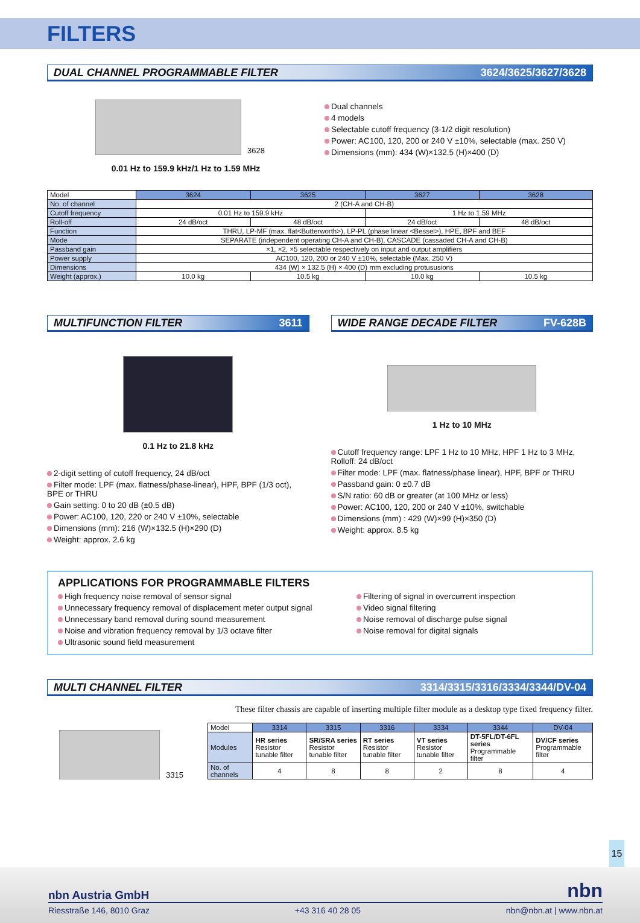FILTERS
DUAL CHANNEL PROGRAMMABLE FILTER 3624/3625/3627/3628
3628
0.01 Hz to 159.9 kHz/1 Hz to 1.59 MHz
Dual channels
4 models
Selectable cutoff frequency (3-1/2 digit resolution)
Power: AC100, 120, 200 or 240 V ±10%, selectable (max. 250 V)
Dimensions (mm): 434 (W)×132.5 (H)×400 (D)
| Model | 3624 | 3625 | 3627 | 3628 |
| No. of channel | 2 (CH-A and CH-B) | | | |
| Cutoff frequency | 0.01 Hz to 159.9 kHz | | 1 Hz to 1.59 MHz | |
| Roll-off | 24 dB/oct | 48 dB/oct | 24 dB/oct | 48 dB/oct |
| Function | THRU, LP-MF (max. flat<Butterworth>), LP-PL (phase linear <Bessel>), HPE, BPF and BEF | | | |
| Mode | SEPARATE (independent operating CH-A and CH-B), CASCADE (cassaded CH-A and CH-B) | | | |
| Passband gain | ×1, ×2, ×5 selectable respectively on input and output amplifiers | | | |
| Power supply | AC100, 120, 200 or 240 V ±10%, selectable (Max. 250 V) | | | |
| Dimensions | 434 (W) × 132.5 (H) × 400 (D) mm excluding protususions | | | |
| Weight (approx.) | 10.0 kg | 10.5 kg | 10.0 kg | 10.5 kg |
MULTIFUNCTION FILTER 3611
0.1 Hz to 21.8 kHz
2-digit setting of cutoff frequency, 24 dB/oct
Filter mode: LPF (max. flatness/phase-linear), HPF, BPF (1/3 oct), BPE or THRU
Gain setting: 0 to 20 dB (±0.5 dB)
Power: AC100, 120, 220 or 240 V ±10%, selectable
Dimensions (mm): 216 (W)×132.5 (H)×290 (D)
Weight: approx. 2.6 kg
WIDE RANGE DECADE FILTER FV-628B
1 Hz to 10 MHz
Cutoff frequency range: LPF 1 Hz to 10 MHz, HPF 1 Hz to 3 MHz, Rolloff: 24 dB/oct
Filter mode: LPF (max. flatness/phase linear), HPF, BPF or THRU
Passband gain: 0 ±0.7 dB
S/N ratio: 60 dB or greater (at 100 MHz or less)
Power: AC100, 120, 200 or 240 V ±10%, switchable
Dimensions (mm) : 429 (W)×99 (H)×350 (D)
Weight: approx. 8.5 kg
APPLICATIONS FOR PROGRAMMABLE FILTERS
High frequency noise removal of sensor signal
Unnecessary frequency removal of displacement meter output signal
Unnecessary band removal during sound measurement
Noise and vibration frequency removal by 1/3 octave filter
Ultrasonic sound field measurement
Filtering of signal in overcurrent inspection
Video signal filtering
Noise removal of discharge pulse signal
Noise removal for digital signals
MULTI CHANNEL FILTER 3314/3315/3316/3334/3344/DV-04
These filter chassis are capable of inserting multiple filter module as a desktop type fixed frequency filter.
3315
| Model | 3314 | 3315 | 3316 | 3334 | 3344 | DV-04 |
| Modules | HR series Resistor tunable filter | SR/SRA series Resistor tunable filter | RT series Resistor tunable filter | VT series Resistor tunable filter | DT-5FL/DT-6FL series Programmable filter | DV/CF series Programmable filter |
| No. of channels | 4 | 8 | 8 | 2 | 8 | 4 |
15
nbn Austria GmbH nbn
Riesstraße 146, 8010 Graz +43 316 40 28 05 nbn@nbn.at | www.nbn.at